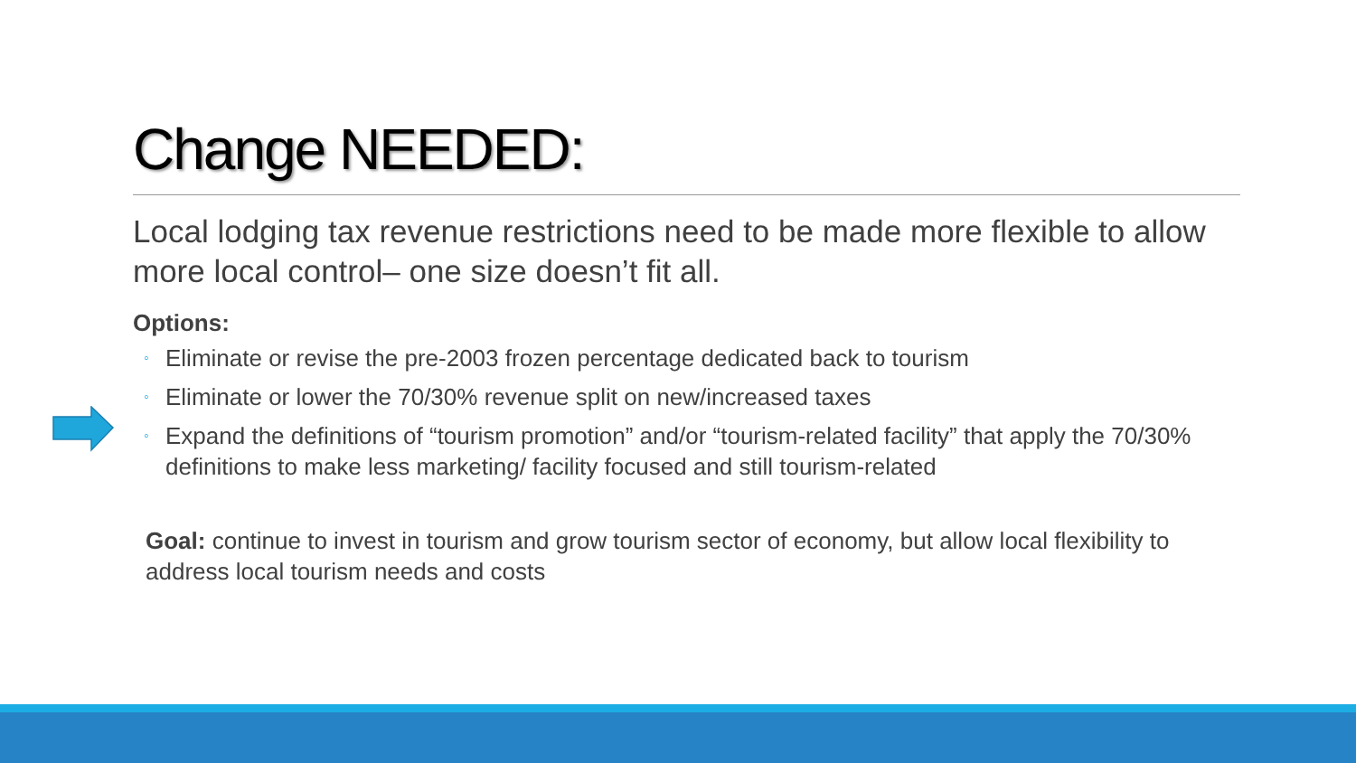Change NEEDED:
Local lodging tax revenue restrictions need to be made more flexible to allow more local control– one size doesn’t fit all.
Options:
◦ Eliminate or revise the pre-2003 frozen percentage dedicated back to tourism
◦ Eliminate or lower the 70/30% revenue split on new/increased taxes
◦ Expand the definitions of “tourism promotion” and/or “tourism-related facility” that apply the 70/30% definitions to make less marketing/ facility focused and still tourism-related
Goal: continue to invest in tourism and grow tourism sector of economy, but allow local flexibility to address local tourism needs and costs